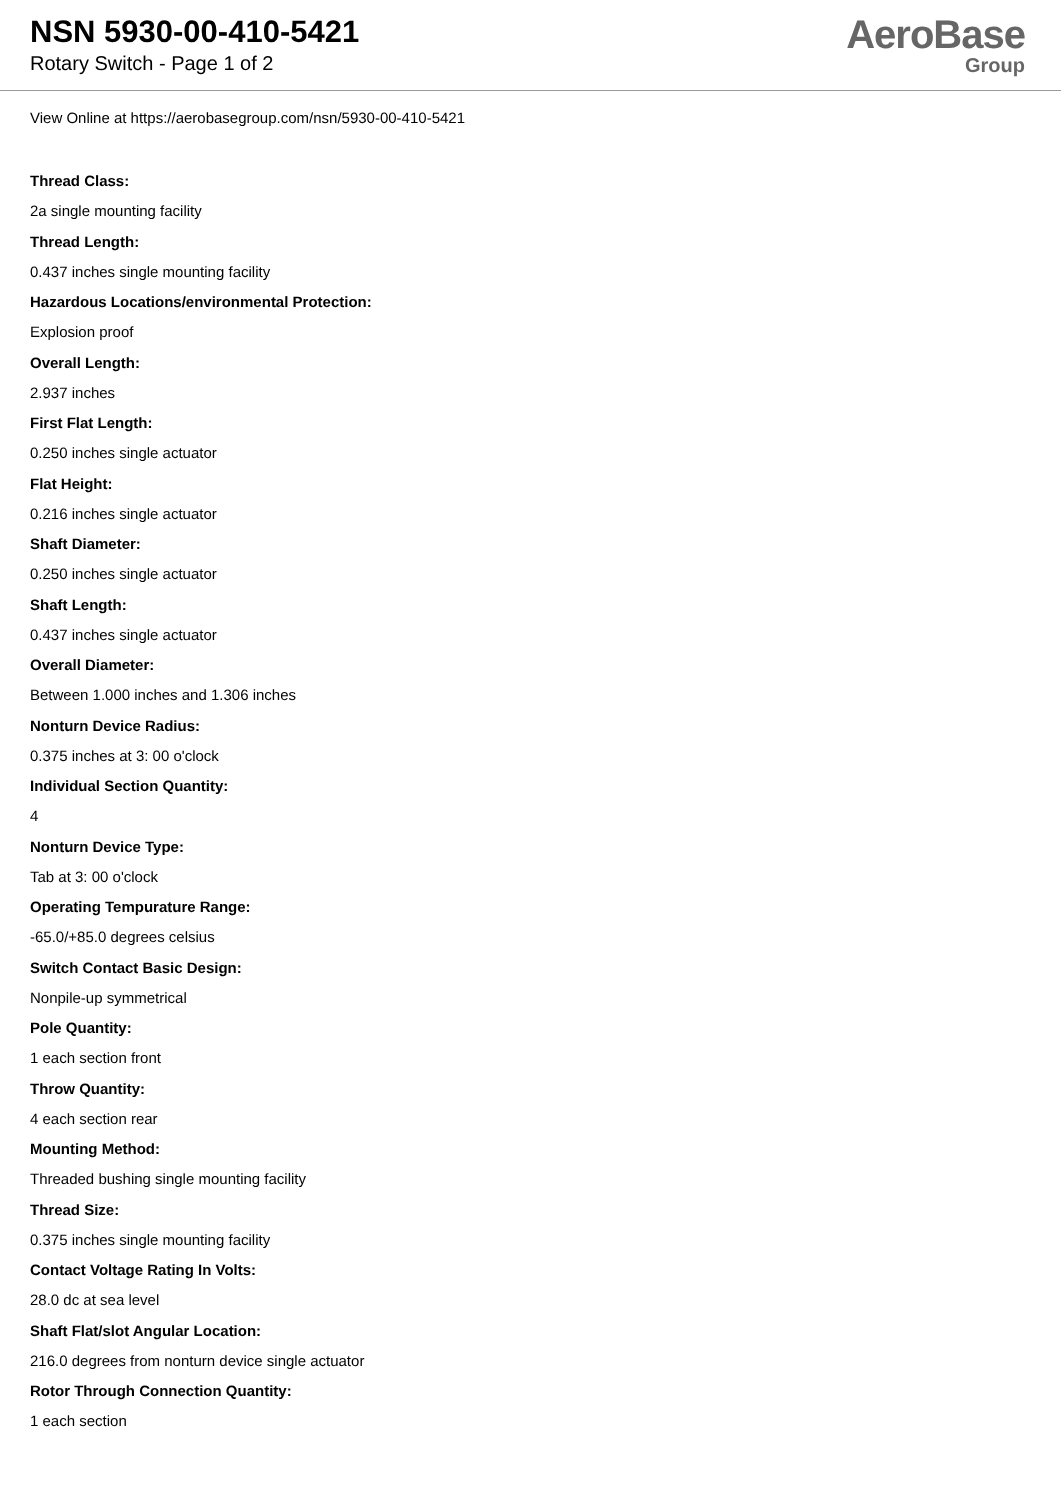NSN 5930-00-410-5421
Rotary Switch - Page 1 of 2
AeroBase
Group
View Online at https://aerobasegroup.com/nsn/5930-00-410-5421
Thread Class:
2a single mounting facility
Thread Length:
0.437 inches single mounting facility
Hazardous Locations/environmental Protection:
Explosion proof
Overall Length:
2.937 inches
First Flat Length:
0.250 inches single actuator
Flat Height:
0.216 inches single actuator
Shaft Diameter:
0.250 inches single actuator
Shaft Length:
0.437 inches single actuator
Overall Diameter:
Between 1.000 inches and 1.306 inches
Nonturn Device Radius:
0.375 inches at 3: 00 o'clock
Individual Section Quantity:
4
Nonturn Device Type:
Tab at 3: 00 o'clock
Operating Tempurature Range:
-65.0/+85.0 degrees celsius
Switch Contact Basic Design:
Nonpile-up symmetrical
Pole Quantity:
1 each section front
Throw Quantity:
4 each section rear
Mounting Method:
Threaded bushing single mounting facility
Thread Size:
0.375 inches single mounting facility
Contact Voltage Rating In Volts:
28.0 dc at sea level
Shaft Flat/slot Angular Location:
216.0 degrees from nonturn device single actuator
Rotor Through Connection Quantity:
1 each section